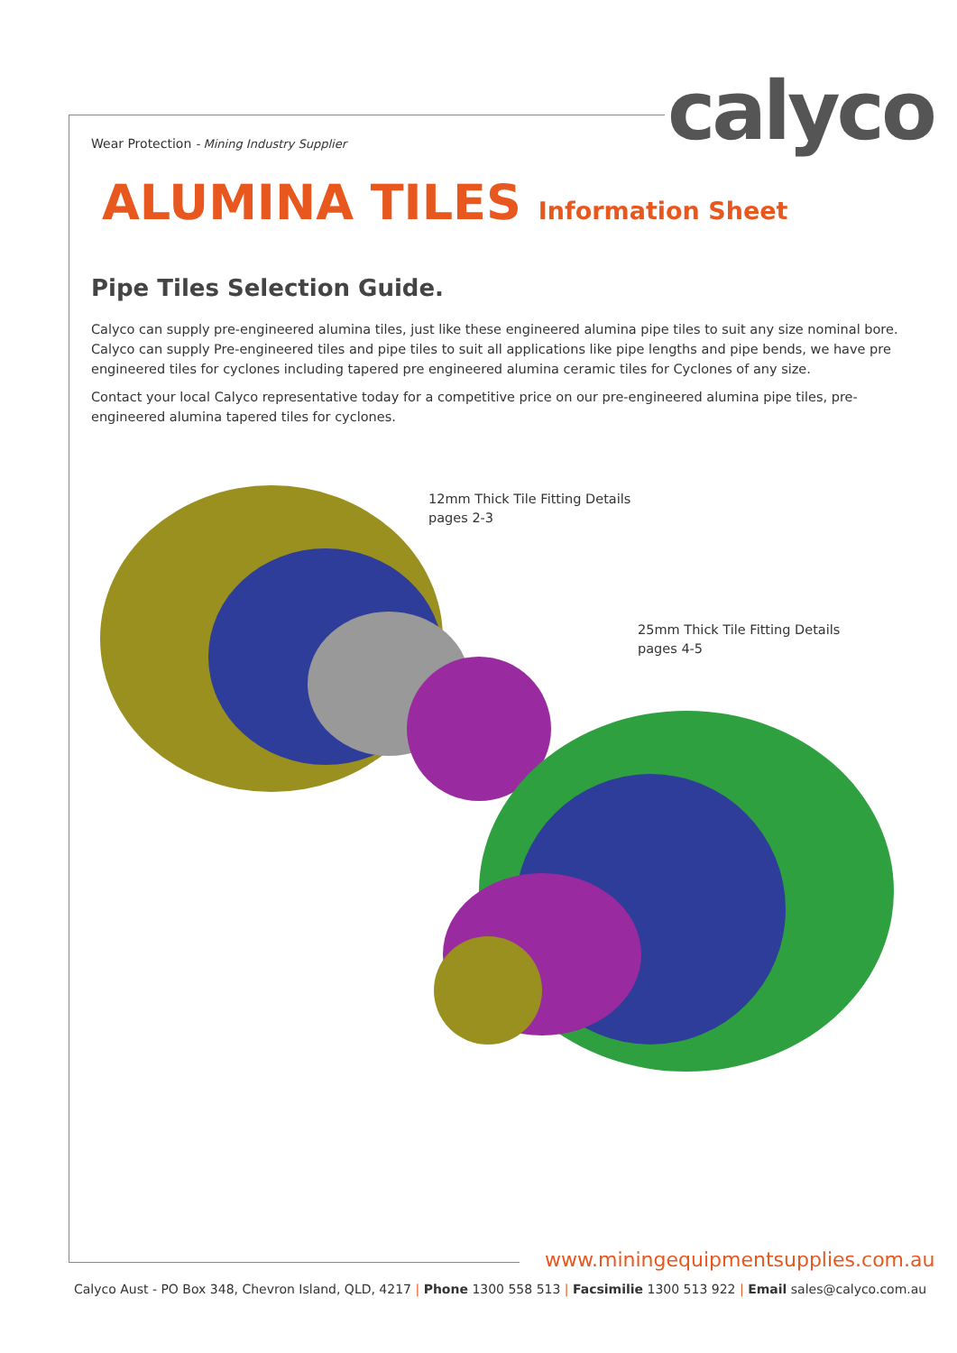calyco
Wear Protection - Mining Industry Supplier
ALUMINA TILES Information Sheet
Pipe Tiles Selection Guide.
Calyco can supply pre-engineered alumina tiles, just like these engineered alumina pipe tiles to suit any size nominal bore. Calyco can supply Pre-engineered tiles and pipe tiles to suit all applications like pipe lengths and pipe bends, we have pre engineered tiles for cyclones including tapered pre engineered alumina ceramic tiles for Cyclones of any size.
Contact your local Calyco representative today for a competitive price on our pre-engineered alumina pipe tiles, pre-engineered alumina tapered tiles for cyclones.
12mm Thick Tile Fitting Details
pages 2-3
25mm Thick Tile Fitting Details
pages 4-5
www.miningequipmentsupplies.com.au
Calyco Aust - PO Box 348, Chevron Island, QLD, 4217 | Phone 1300 558 513 | Facsimilie 1300 513 922 | Email sales@calyco.com.au